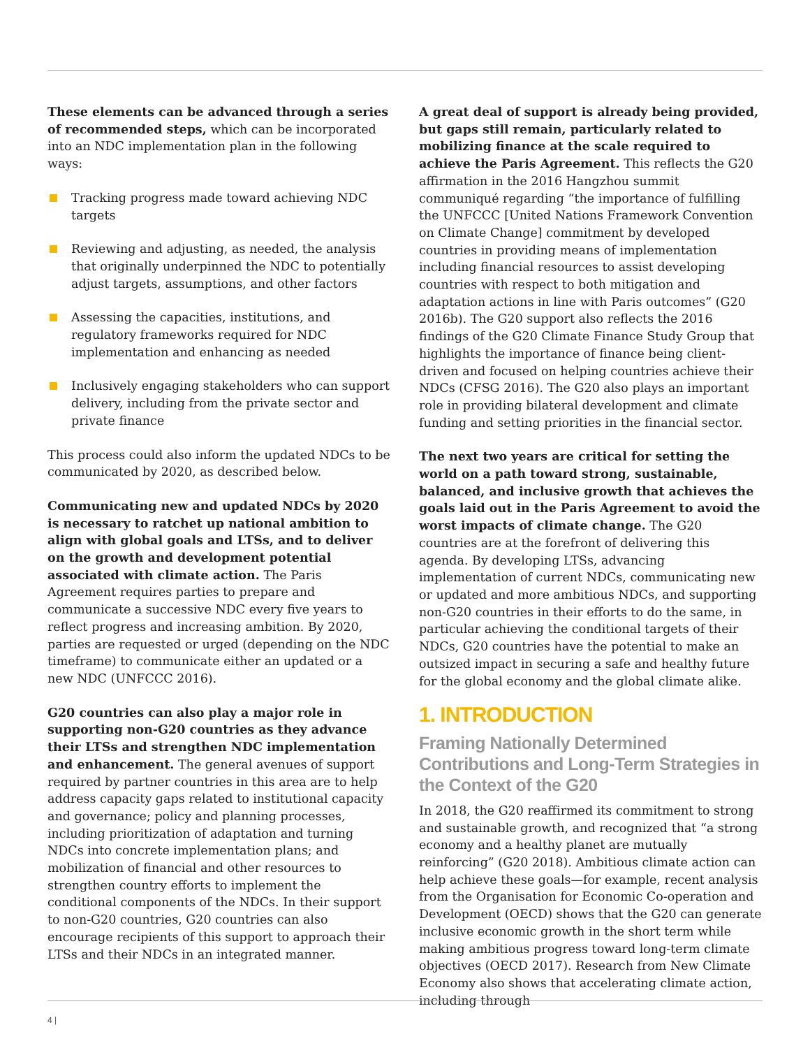These elements can be advanced through a series of recommended steps, which can be incorporated into an NDC implementation plan in the following ways:
Tracking progress made toward achieving NDC targets
Reviewing and adjusting, as needed, the analysis that originally underpinned the NDC to potentially adjust targets, assumptions, and other factors
Assessing the capacities, institutions, and regulatory frameworks required for NDC implementation and enhancing as needed
Inclusively engaging stakeholders who can support delivery, including from the private sector and private finance
This process could also inform the updated NDCs to be communicated by 2020, as described below.
Communicating new and updated NDCs by 2020 is necessary to ratchet up national ambition to align with global goals and LTSs, and to deliver on the growth and development potential associated with climate action. The Paris Agreement requires parties to prepare and communicate a successive NDC every five years to reflect progress and increasing ambition. By 2020, parties are requested or urged (depending on the NDC timeframe) to communicate either an updated or a new NDC (UNFCCC 2016).
G20 countries can also play a major role in supporting non-G20 countries as they advance their LTSs and strengthen NDC implementation and enhancement. The general avenues of support required by partner countries in this area are to help address capacity gaps related to institutional capacity and governance; policy and planning processes, including prioritization of adaptation and turning NDCs into concrete implementation plans; and mobilization of financial and other resources to strengthen country efforts to implement the conditional components of the NDCs. In their support to non-G20 countries, G20 countries can also encourage recipients of this support to approach their LTSs and their NDCs in an integrated manner.
A great deal of support is already being provided, but gaps still remain, particularly related to mobilizing finance at the scale required to achieve the Paris Agreement. This reflects the G20 affirmation in the 2016 Hangzhou summit communiqué regarding “the importance of fulfilling the UNFCCC [United Nations Framework Convention on Climate Change] commitment by developed countries in providing means of implementation including financial resources to assist developing countries with respect to both mitigation and adaptation actions in line with Paris outcomes” (G20 2016b). The G20 support also reflects the 2016 findings of the G20 Climate Finance Study Group that highlights the importance of finance being client-driven and focused on helping countries achieve their NDCs (CFSG 2016). The G20 also plays an important role in providing bilateral development and climate funding and setting priorities in the financial sector.
The next two years are critical for setting the world on a path toward strong, sustainable, balanced, and inclusive growth that achieves the goals laid out in the Paris Agreement to avoid the worst impacts of climate change. The G20 countries are at the forefront of delivering this agenda. By developing LTSs, advancing implementation of current NDCs, communicating new or updated and more ambitious NDCs, and supporting non-G20 countries in their efforts to do the same, in particular achieving the conditional targets of their NDCs, G20 countries have the potential to make an outsized impact in securing a safe and healthy future for the global economy and the global climate alike.
1. INTRODUCTION
Framing Nationally Determined Contributions and Long-Term Strategies in the Context of the G20
In 2018, the G20 reaffirmed its commitment to strong and sustainable growth, and recognized that “a strong economy and a healthy planet are mutually reinforcing” (G20 2018). Ambitious climate action can help achieve these goals—for example, recent analysis from the Organisation for Economic Co-operation and Development (OECD) shows that the G20 can generate inclusive economic growth in the short term while making ambitious progress toward long-term climate objectives (OECD 2017). Research from New Climate Economy also shows that accelerating climate action, including through
4 |